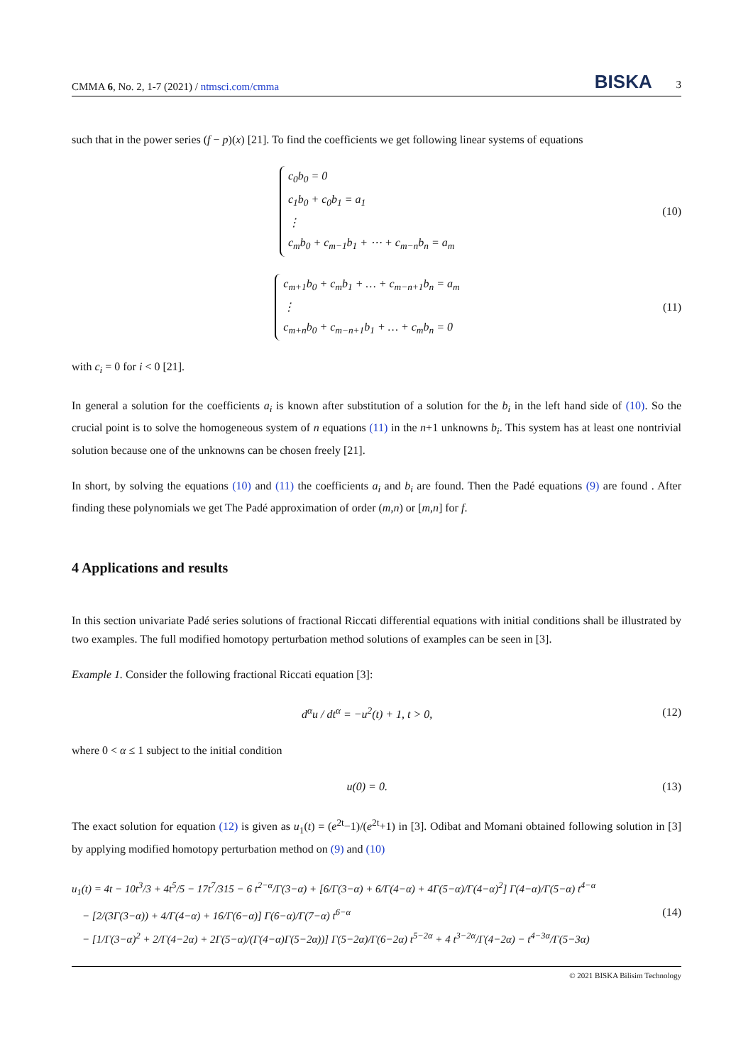CMMA 6, No. 2, 1-7 (2021) / ntmsci.com/cmma BISKA 3
such that in the power series (f − p)(x) [21]. To find the coefficients we get following linear systems of equations
c<sub>0</sub>b<sub>0</sub> = 0
c<sub>1</sub>b<sub>0</sub> + c<sub>0</sub>b<sub>1</sub> = a<sub>1</sub>
⋮
c<sub>m</sub>b<sub>0</sub> + c<sub>m−1</sub>b<sub>1</sub> + ⋯ + c<sub>m−n</sub>b<sub>n</sub> = a<sub>m</sub>
(10)
c<sub>m+1</sub>b<sub>0</sub> + c<sub>m</sub>b<sub>1</sub> + … + c<sub>m−n+1</sub>b<sub>n</sub> = a<sub>m</sub>
⋮
c<sub>m+n</sub>b<sub>0</sub> + c<sub>m−n+1</sub>b<sub>1</sub> + … + c<sub>m</sub>b<sub>n</sub> = 0
(11)
with c<sub>i</sub> = 0 for i < 0 [21].
In general a solution for the coefficients a<sub>i</sub> is known after substitution of a solution for the b<sub>i</sub> in the left hand side of (10). So the crucial point is to solve the homogeneous system of n equations (11) in the n+1 unknowns b<sub>i</sub>. This system has at least one nontrivial solution because one of the unknowns can be chosen freely [21].
In short, by solving the equations (10) and (11) the coefficients a<sub>i</sub> and b<sub>i</sub> are found. Then the Padé equations (9) are found . After finding these polynomials we get The Padé approximation of order (m,n) or [m,n] for f.
4 Applications and results
In this section univariate Padé series solutions of fractional Riccati differential equations with initial conditions shall be illustrated by two examples. The full modified homotopy perturbation method solutions of examples can be seen in [3].
Example 1. Consider the following fractional Riccati equation [3]:
d<sup>α</sup>u / dt<sup>α</sup> = −u<sup>2</sup>(t) + 1, t > 0,
(12)
where 0 < α ≤ 1 subject to the initial condition
u(0) = 0.
(13)
The exact solution for equation (12) is given as u<sub>1</sub>(t) = (e<sup>2t</sup>−1)/(e<sup>2t</sup>+1) in [3]. Odibat and Momani obtained following solution in [3] by applying modified homotopy perturbation method on (9) and (10)
u<sub>1</sub>(t) = 4t − 10t<sup>3</sup>/3 + 4t<sup>5</sup>/5 − 17t<sup>7</sup>/315 − 6 t<sup>2−α</sup>/Γ(3−α) + [6/Γ(3−α) + 6/Γ(4−α) + 4Γ(5−α)/Γ(4−α)<sup>2</sup>] Γ(4−α)/Γ(5−α) t<sup>4−α</sup>
− [2/(3Γ(3−α)) + 4/Γ(4−α) + 16/Γ(6−α)] Γ(6−α)/Γ(7−α) t<sup>6−α</sup>
− [1/Γ(3−α)<sup>2</sup> + 2/Γ(4−2α) + 2Γ(5−α)/(Γ(4−α)Γ(5−2α))] Γ(5−2α)/Γ(6−2α) t<sup>5−2α</sup> + 4 t<sup>3−2α</sup>/Γ(4−2α) − t<sup>4−3α</sup>/Γ(5−3α)
(14)
© 2021 BISKA Bilisim Technology